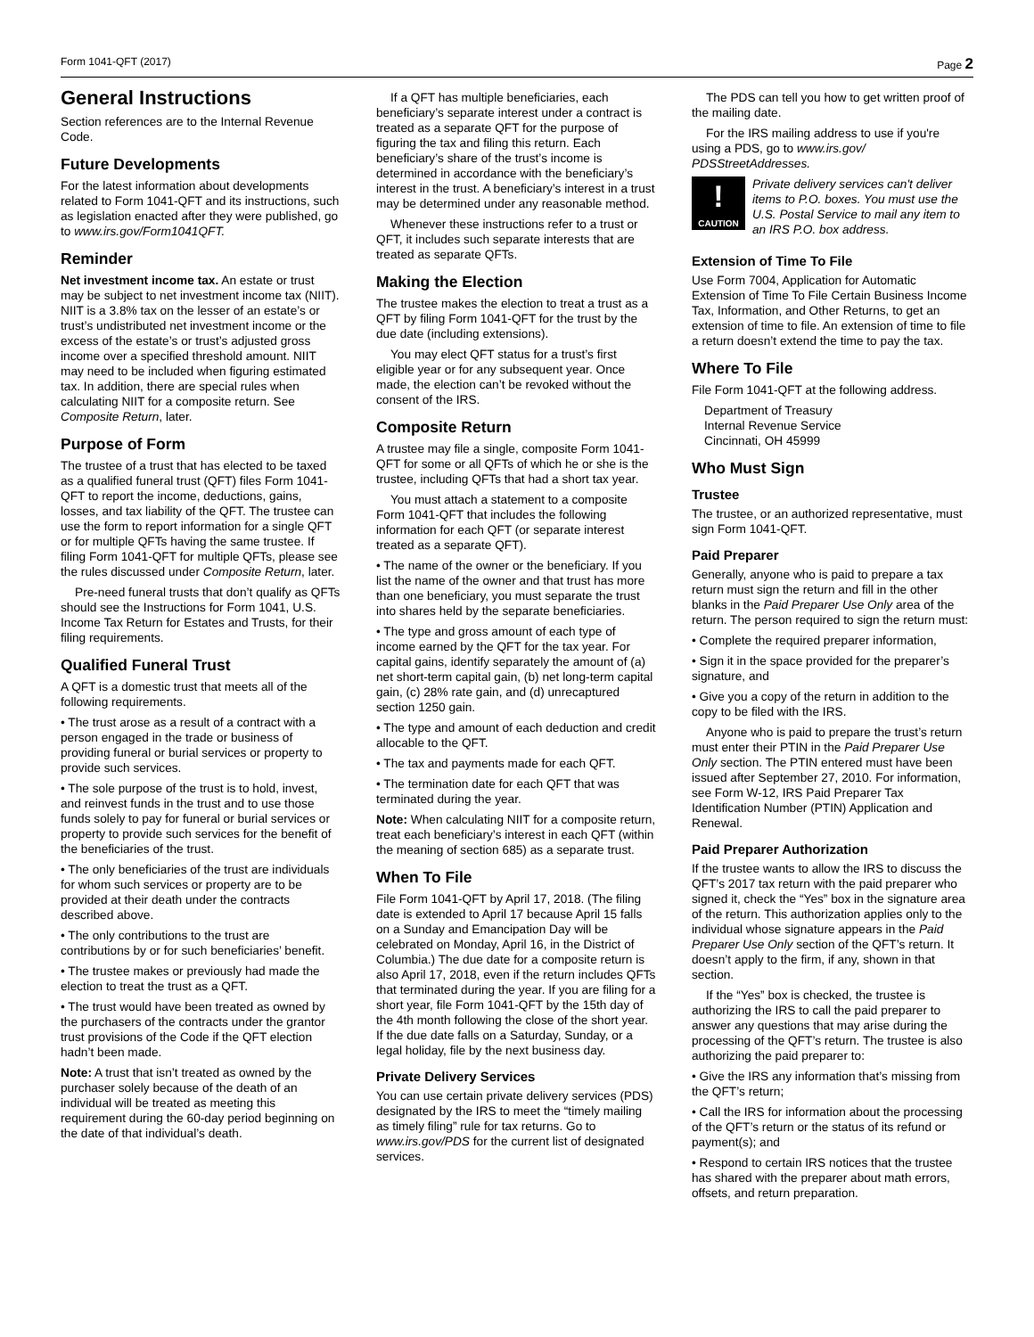Form 1041-QFT (2017) Page 2
General Instructions
Section references are to the Internal Revenue Code.
Future Developments
For the latest information about developments related to Form 1041-QFT and its instructions, such as legislation enacted after they were published, go to www.irs.gov/Form1041QFT.
Reminder
Net investment income tax. An estate or trust may be subject to net investment income tax (NIIT). NIIT is a 3.8% tax on the lesser of an estate’s or trust’s undistributed net investment income or the excess of the estate’s or trust’s adjusted gross income over a specified threshold amount. NIIT may need to be included when figuring estimated tax. In addition, there are special rules when calculating NIIT for a composite return. See Composite Return, later.
Purpose of Form
The trustee of a trust that has elected to be taxed as a qualified funeral trust (QFT) files Form 1041-QFT to report the income, deductions, gains, losses, and tax liability of the QFT. The trustee can use the form to report information for a single QFT or for multiple QFTs having the same trustee. If filing Form 1041-QFT for multiple QFTs, please see the rules discussed under Composite Return, later.
Pre-need funeral trusts that don’t qualify as QFTs should see the Instructions for Form 1041, U.S. Income Tax Return for Estates and Trusts, for their filing requirements.
Qualified Funeral Trust
A QFT is a domestic trust that meets all of the following requirements.
• The trust arose as a result of a contract with a person engaged in the trade or business of providing funeral or burial services or property to provide such services.
• The sole purpose of the trust is to hold, invest, and reinvest funds in the trust and to use those funds solely to pay for funeral or burial services or property to provide such services for the benefit of the beneficiaries of the trust.
• The only beneficiaries of the trust are individuals for whom such services or property are to be provided at their death under the contracts described above.
• The only contributions to the trust are contributions by or for such beneficiaries’ benefit.
• The trustee makes or previously had made the election to treat the trust as a QFT.
• The trust would have been treated as owned by the purchasers of the contracts under the grantor trust provisions of the Code if the QFT election hadn’t been made.
Note: A trust that isn’t treated as owned by the purchaser solely because of the death of an individual will be treated as meeting this requirement during the 60-day period beginning on the date of that individual’s death.
If a QFT has multiple beneficiaries, each beneficiary’s separate interest under a contract is treated as a separate QFT for the purpose of figuring the tax and filing this return. Each beneficiary’s share of the trust’s income is determined in accordance with the beneficiary’s interest in the trust. A beneficiary’s interest in a trust may be determined under any reasonable method.
Whenever these instructions refer to a trust or QFT, it includes such separate interests that are treated as separate QFTs.
Making the Election
The trustee makes the election to treat a trust as a QFT by filing Form 1041-QFT for the trust by the due date (including extensions).
You may elect QFT status for a trust’s first eligible year or for any subsequent year. Once made, the election can’t be revoked without the consent of the IRS.
Composite Return
A trustee may file a single, composite Form 1041-QFT for some or all QFTs of which he or she is the trustee, including QFTs that had a short tax year.
You must attach a statement to a composite Form 1041-QFT that includes the following information for each QFT (or separate interest treated as a separate QFT).
• The name of the owner or the beneficiary. If you list the name of the owner and that trust has more than one beneficiary, you must separate the trust into shares held by the separate beneficiaries.
• The type and gross amount of each type of income earned by the QFT for the tax year. For capital gains, identify separately the amount of (a) net short-term capital gain, (b) net long-term capital gain, (c) 28% rate gain, and (d) unrecaptured section 1250 gain.
• The type and amount of each deduction and credit allocable to the QFT.
• The tax and payments made for each QFT.
• The termination date for each QFT that was terminated during the year.
Note: When calculating NIIT for a composite return, treat each beneficiary’s interest in each QFT (within the meaning of section 685) as a separate trust.
When To File
File Form 1041-QFT by April 17, 2018. (The filing date is extended to April 17 because April 15 falls on a Sunday and Emancipation Day will be celebrated on Monday, April 16, in the District of Columbia.) The due date for a composite return is also April 17, 2018, even if the return includes QFTs that terminated during the year. If you are filing for a short year, file Form 1041-QFT by the 15th day of the 4th month following the close of the short year. If the due date falls on a Saturday, Sunday, or a legal holiday, file by the next business day.
Private Delivery Services
You can use certain private delivery services (PDS) designated by the IRS to meet the “timely mailing as timely filing” rule for tax returns. Go to www.irs.gov/PDS for the current list of designated services.
The PDS can tell you how to get written proof of the mailing date.
For the IRS mailing address to use if you're using a PDS, go to www.irs.gov/ PDSStreetAddresses.
!
CAUTION
Private delivery services can't deliver items to P.O. boxes. You must use the U.S. Postal Service to mail any item to an IRS P.O. box address.
Extension of Time To File
Use Form 7004, Application for Automatic Extension of Time To File Certain Business Income Tax, Information, and Other Returns, to get an extension of time to file. An extension of time to file a return doesn’t extend the time to pay the tax.
Where To File
File Form 1041-QFT at the following address.
Department of Treasury
Internal Revenue Service
Cincinnati, OH 45999
Who Must Sign
Trustee
The trustee, or an authorized representative, must sign Form 1041-QFT.
Paid Preparer
Generally, anyone who is paid to prepare a tax return must sign the return and fill in the other blanks in the Paid Preparer Use Only area of the return. The person required to sign the return must:
• Complete the required preparer information,
• Sign it in the space provided for the preparer’s signature, and
• Give you a copy of the return in addition to the copy to be filed with the IRS.
Anyone who is paid to prepare the trust’s return must enter their PTIN in the Paid Preparer Use Only section. The PTIN entered must have been issued after September 27, 2010. For information, see Form W-12, IRS Paid Preparer Tax Identification Number (PTIN) Application and Renewal.
Paid Preparer Authorization
If the trustee wants to allow the IRS to discuss the QFT’s 2017 tax return with the paid preparer who signed it, check the “Yes” box in the signature area of the return. This authorization applies only to the individual whose signature appears in the Paid Preparer Use Only section of the QFT’s return. It doesn’t apply to the firm, if any, shown in that section.
If the “Yes” box is checked, the trustee is authorizing the IRS to call the paid preparer to answer any questions that may arise during the processing of the QFT’s return. The trustee is also authorizing the paid preparer to:
• Give the IRS any information that’s missing from the QFT’s return;
• Call the IRS for information about the processing of the QFT’s return or the status of its refund or payment(s); and
• Respond to certain IRS notices that the trustee has shared with the preparer about math errors, offsets, and return preparation.